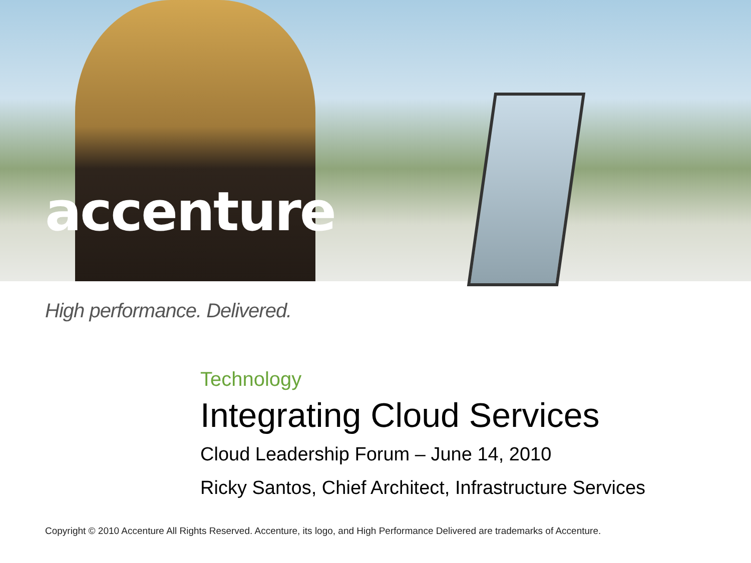accenture
High performance. Delivered.
Technology
Integrating Cloud Services
Cloud Leadership Forum – June 14, 2010
Ricky Santos, Chief Architect, Infrastructure Services
Copyright © 2010 Accenture All Rights Reserved. Accenture, its logo, and High Performance Delivered are trademarks of Accenture.